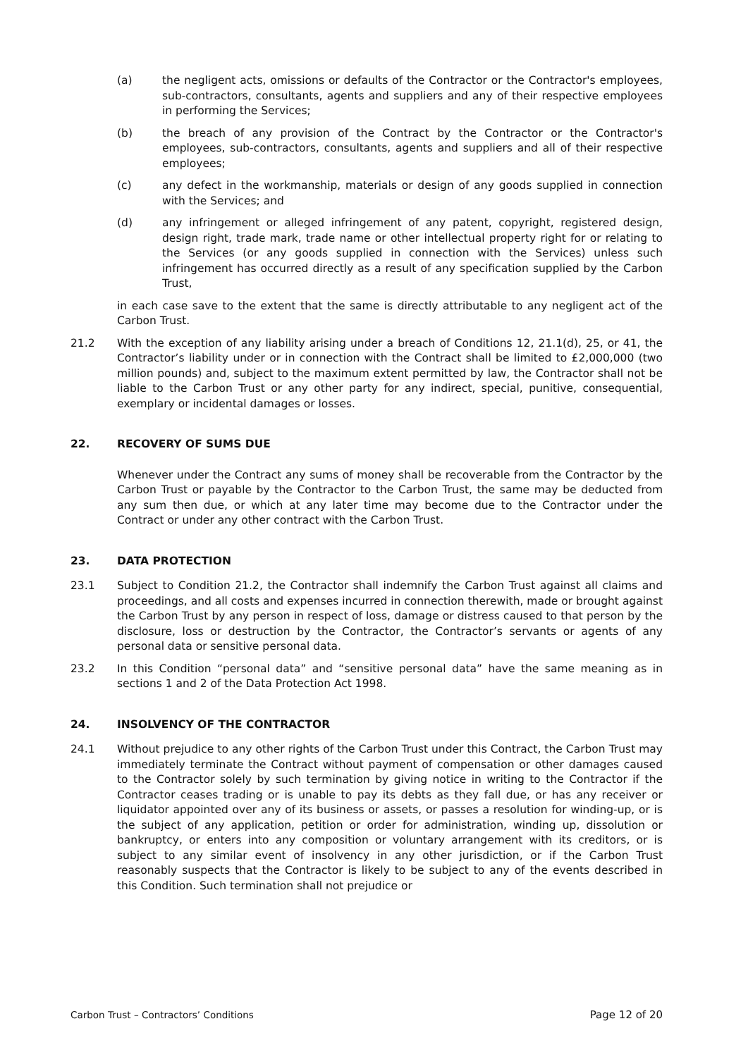(a) the negligent acts, omissions or defaults of the Contractor or the Contractor's employees, sub-contractors, consultants, agents and suppliers and any of their respective employees in performing the Services;
(b) the breach of any provision of the Contract by the Contractor or the Contractor's employees, sub-contractors, consultants, agents and suppliers and all of their respective employees;
(c) any defect in the workmanship, materials or design of any goods supplied in connection with the Services; and
(d) any infringement or alleged infringement of any patent, copyright, registered design, design right, trade mark, trade name or other intellectual property right for or relating to the Services (or any goods supplied in connection with the Services) unless such infringement has occurred directly as a result of any specification supplied by the Carbon Trust,
in each case save to the extent that the same is directly attributable to any negligent act of the Carbon Trust.
21.2 With the exception of any liability arising under a breach of Conditions 12, 21.1(d), 25, or 41, the Contractor’s liability under or in connection with the Contract shall be limited to £2,000,000 (two million pounds) and, subject to the maximum extent permitted by law, the Contractor shall not be liable to the Carbon Trust or any other party for any indirect, special, punitive, consequential, exemplary or incidental damages or losses.
22. RECOVERY OF SUMS DUE
Whenever under the Contract any sums of money shall be recoverable from the Contractor by the Carbon Trust or payable by the Contractor to the Carbon Trust, the same may be deducted from any sum then due, or which at any later time may become due to the Contractor under the Contract or under any other contract with the Carbon Trust.
23. DATA PROTECTION
23.1 Subject to Condition 21.2, the Contractor shall indemnify the Carbon Trust against all claims and proceedings, and all costs and expenses incurred in connection therewith, made or brought against the Carbon Trust by any person in respect of loss, damage or distress caused to that person by the disclosure, loss or destruction by the Contractor, the Contractor’s servants or agents of any personal data or sensitive personal data.
23.2 In this Condition “personal data” and “sensitive personal data” have the same meaning as in sections 1 and 2 of the Data Protection Act 1998.
24. INSOLVENCY OF THE CONTRACTOR
24.1 Without prejudice to any other rights of the Carbon Trust under this Contract, the Carbon Trust may immediately terminate the Contract without payment of compensation or other damages caused to the Contractor solely by such termination by giving notice in writing to the Contractor if the Contractor ceases trading or is unable to pay its debts as they fall due, or has any receiver or liquidator appointed over any of its business or assets, or passes a resolution for winding-up, or is the subject of any application, petition or order for administration, winding up, dissolution or bankruptcy, or enters into any composition or voluntary arrangement with its creditors, or is subject to any similar event of insolvency in any other jurisdiction, or if the Carbon Trust reasonably suspects that the Contractor is likely to be subject to any of the events described in this Condition. Such termination shall not prejudice or
Carbon Trust – Contractors’ Conditions Page 12 of 20